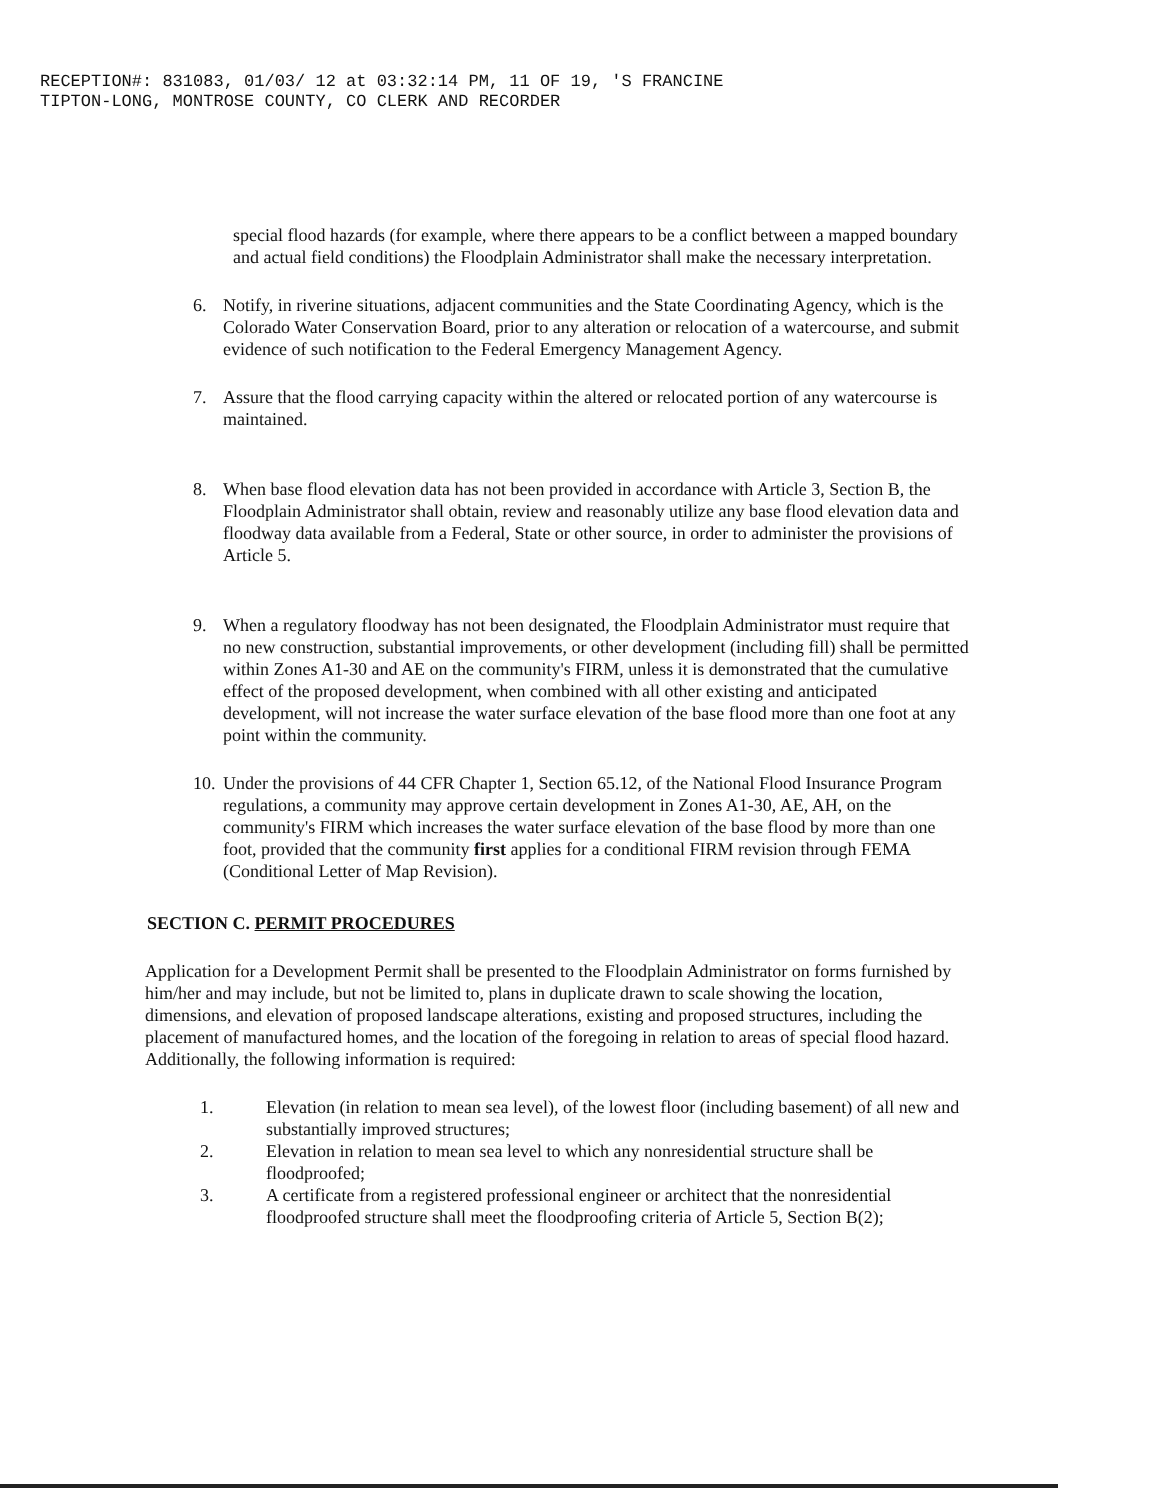RECEPTION#: 831083, 01/03/ 12 at 03:32:14 PM, 11 OF 19, 'S FRANCINE
TIPTON-LONG, MONTROSE COUNTY, CO CLERK AND RECORDER
special flood hazards (for example, where there appears to be a conflict between a mapped boundary and actual field conditions) the Floodplain Administrator shall make the necessary interpretation.
6. Notify, in riverine situations, adjacent communities and the State Coordinating Agency, which is the Colorado Water Conservation Board, prior to any alteration or relocation of a watercourse, and submit evidence of such notification to the Federal Emergency Management Agency.
7. Assure that the flood carrying capacity within the altered or relocated portion of any watercourse is maintained.
8. When base flood elevation data has not been provided in accordance with Article 3, Section B, the Floodplain Administrator shall obtain, review and reasonably utilize any base flood elevation data and floodway data available from a Federal, State or other source, in order to administer the provisions of Article 5.
9. When a regulatory floodway has not been designated, the Floodplain Administrator must require that no new construction, substantial improvements, or other development (including fill) shall be permitted within Zones A1-30 and AE on the community's FIRM, unless it is demonstrated that the cumulative effect of the proposed development, when combined with all other existing and anticipated development, will not increase the water surface elevation of the base flood more than one foot at any point within the community.
10. Under the provisions of 44 CFR Chapter 1, Section 65.12, of the National Flood Insurance Program regulations, a community may approve certain development in Zones A1-30, AE, AH, on the community's FIRM which increases the water surface elevation of the base flood by more than one foot, provided that the community first applies for a conditional FIRM revision through FEMA (Conditional Letter of Map Revision).
SECTION C. PERMIT PROCEDURES
Application for a Development Permit shall be presented to the Floodplain Administrator on forms furnished by him/her and may include, but not be limited to, plans in duplicate drawn to scale showing the location, dimensions, and elevation of proposed landscape alterations, existing and proposed structures, including the placement of manufactured homes, and the location of the foregoing in relation to areas of special flood hazard. Additionally, the following information is required:
1. Elevation (in relation to mean sea level), of the lowest floor (including basement) of all new and substantially improved structures;
2. Elevation in relation to mean sea level to which any nonresidential structure shall be floodproofed;
3. A certificate from a registered professional engineer or architect that the nonresidential floodproofed structure shall meet the floodproofing criteria of Article 5, Section B(2);